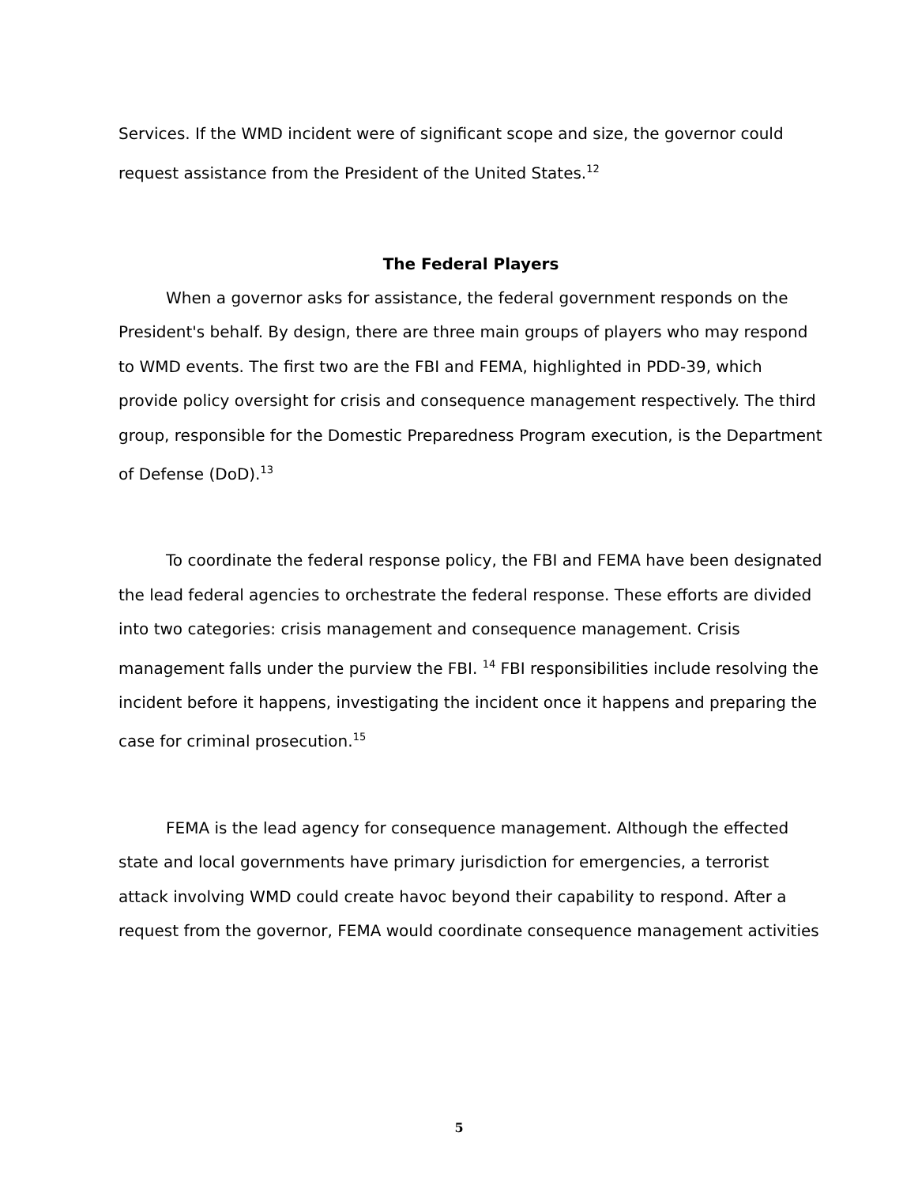Services. If the WMD incident were of significant scope and size, the governor could request assistance from the President of the United States.<sup>12</sup>
The Federal Players
When a governor asks for assistance, the federal government responds on the President's behalf. By design, there are three main groups of players who may respond to WMD events. The first two are the FBI and FEMA, highlighted in PDD-39, which provide policy oversight for crisis and consequence management respectively. The third group, responsible for the Domestic Preparedness Program execution, is the Department of Defense (DoD).<sup>13</sup>
To coordinate the federal response policy, the FBI and FEMA have been designated the lead federal agencies to orchestrate the federal response. These efforts are divided into two categories: crisis management and consequence management. Crisis management falls under the purview the FBI. <sup>14</sup> FBI responsibilities include resolving the incident before it happens, investigating the incident once it happens and preparing the case for criminal prosecution.<sup>15</sup>
FEMA is the lead agency for consequence management. Although the effected state and local governments have primary jurisdiction for emergencies, a terrorist attack involving WMD could create havoc beyond their capability to respond. After a request from the governor, FEMA would coordinate consequence management activities
5